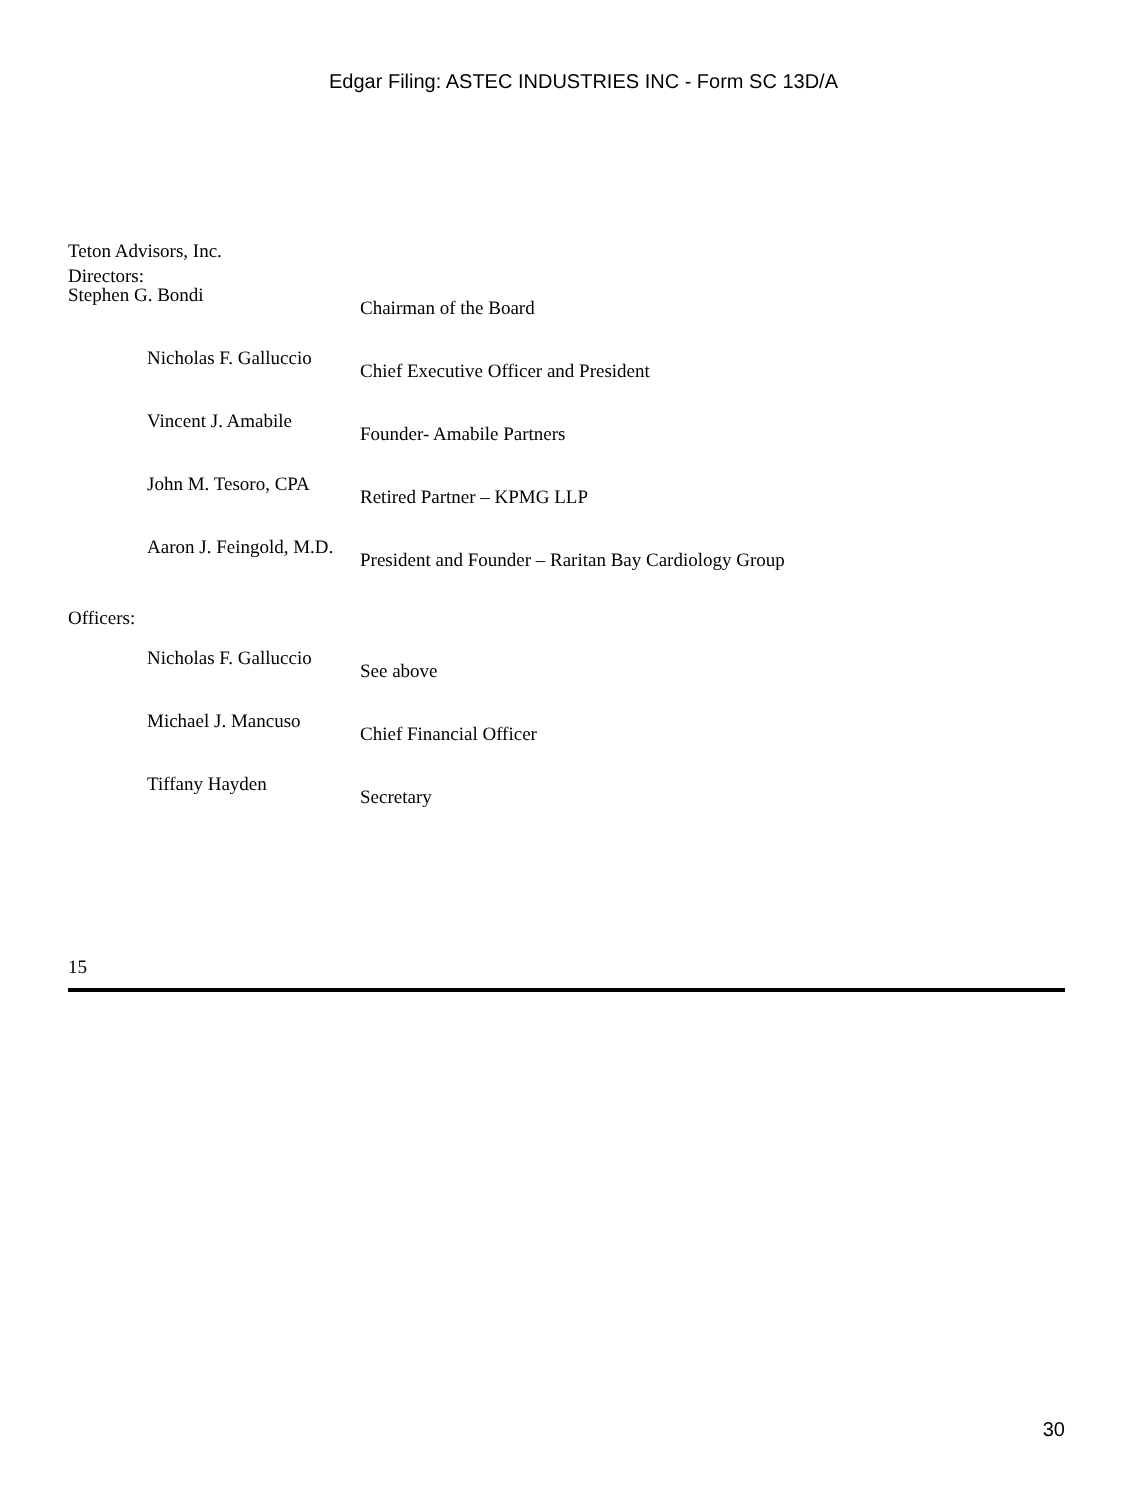Edgar Filing: ASTEC INDUSTRIES INC - Form SC 13D/A
Teton Advisors, Inc.
Directors:
| Stephen G. Bondi | Chairman of the Board |
| Nicholas F. Galluccio | Chief Executive Officer and President |
| Vincent J. Amabile | Founder- Amabile Partners |
| John M. Tesoro, CPA | Retired Partner – KPMG LLP |
| Aaron J. Feingold, M.D. | President and Founder – Raritan Bay Cardiology Group |
Officers:
| Nicholas F. Galluccio | See above |
| Michael J. Mancuso | Chief Financial Officer |
| Tiffany Hayden | Secretary |
15
30